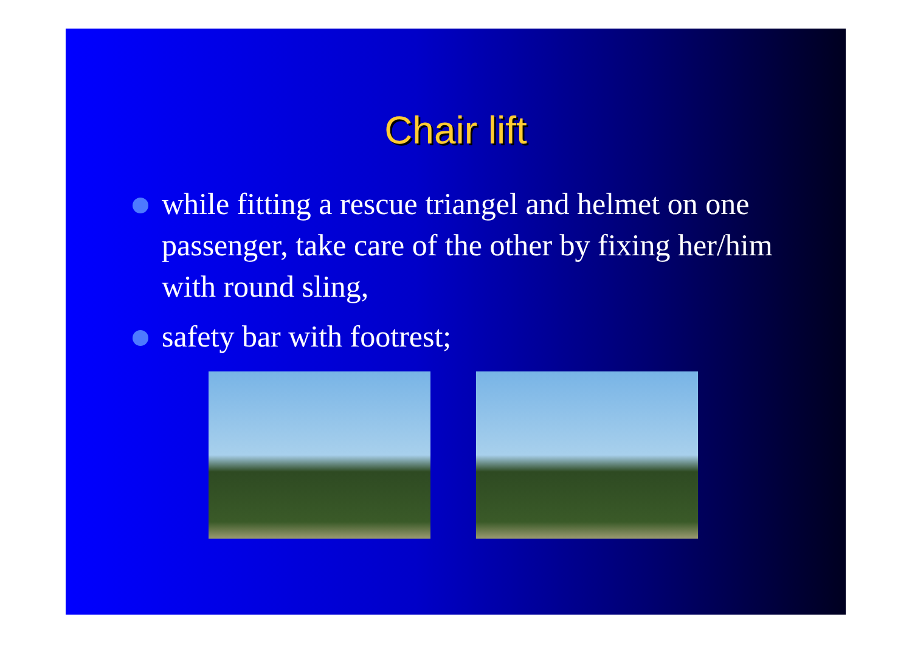Chair lift
while fitting a rescue triangel and helmet on one passenger, take care of the other by fixing her/him with round sling,
safety bar with footrest;